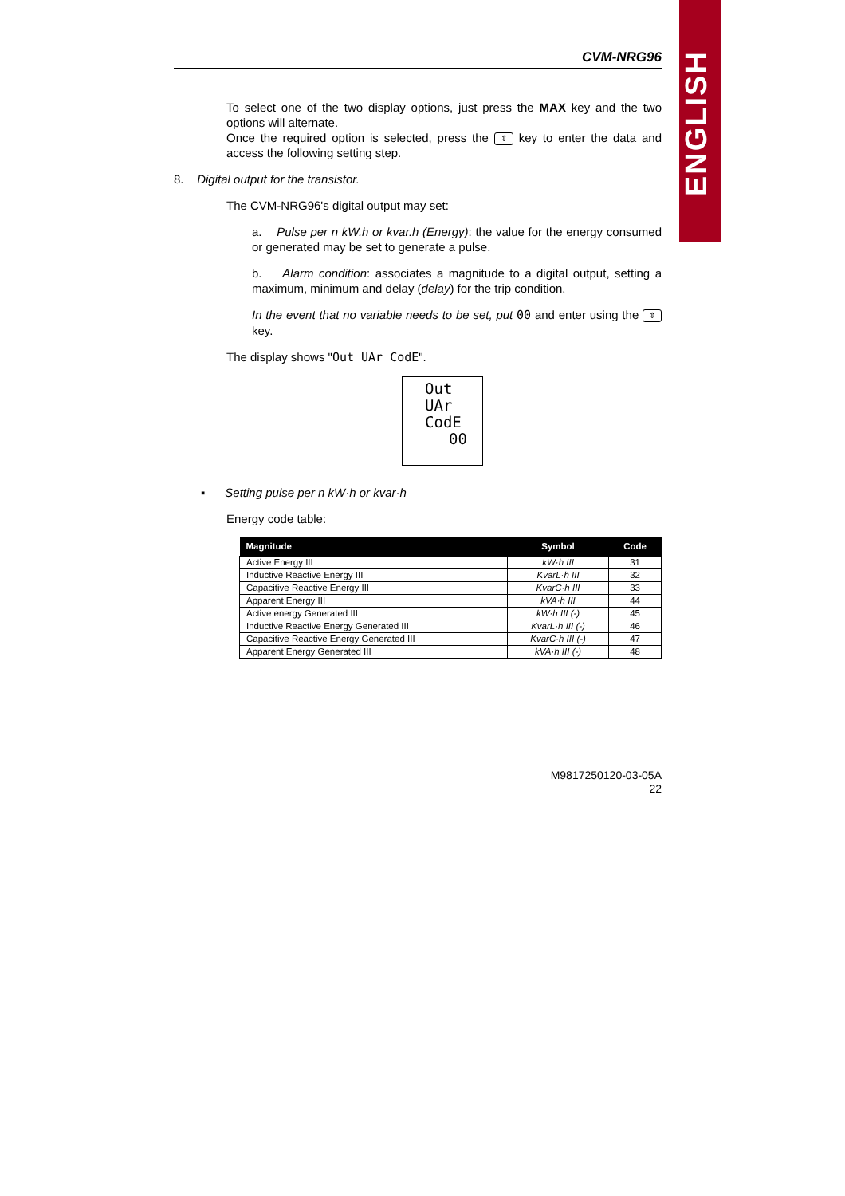ENGLISH
CVM-NRG96
To select one of the two display options, just press the MAX key and the two options will alternate.
Once the required option is selected, press the ⇕ key to enter the data and access the following setting step.
8. Digital output for the transistor.
The CVM-NRG96's digital output may set:
a. Pulse per n kW.h or kvar.h (Energy): the value for the energy consumed or generated may be set to generate a pulse.
b. Alarm condition: associates a magnitude to a digital output, setting a maximum, minimum and delay (delay) for the trip condition.
In the event that no variable needs to be set, put 00 and enter using the ⇕ key.
The display shows "Out UAr CodE".
Out
UAr
CodE
00
▪ Setting pulse per n kW·h or kvar·h
Energy code table:
| Magnitude | Symbol | Code |
| --- | --- | --- |
| Active Energy III | kW·h III | 31 |
| Inductive Reactive Energy III | KvarL·h III | 32 |
| Capacitive Reactive Energy III | KvarC·h III | 33 |
| Apparent Energy III | kVA·h III | 44 |
| Active energy Generated III | kW·h III (-) | 45 |
| Inductive Reactive Energy Generated III | KvarL·h III (-) | 46 |
| Capacitive Reactive Energy Generated III | KvarC·h III (-) | 47 |
| Apparent Energy Generated III | kVA·h III (-) | 48 |
M9817250120-03-05A
22